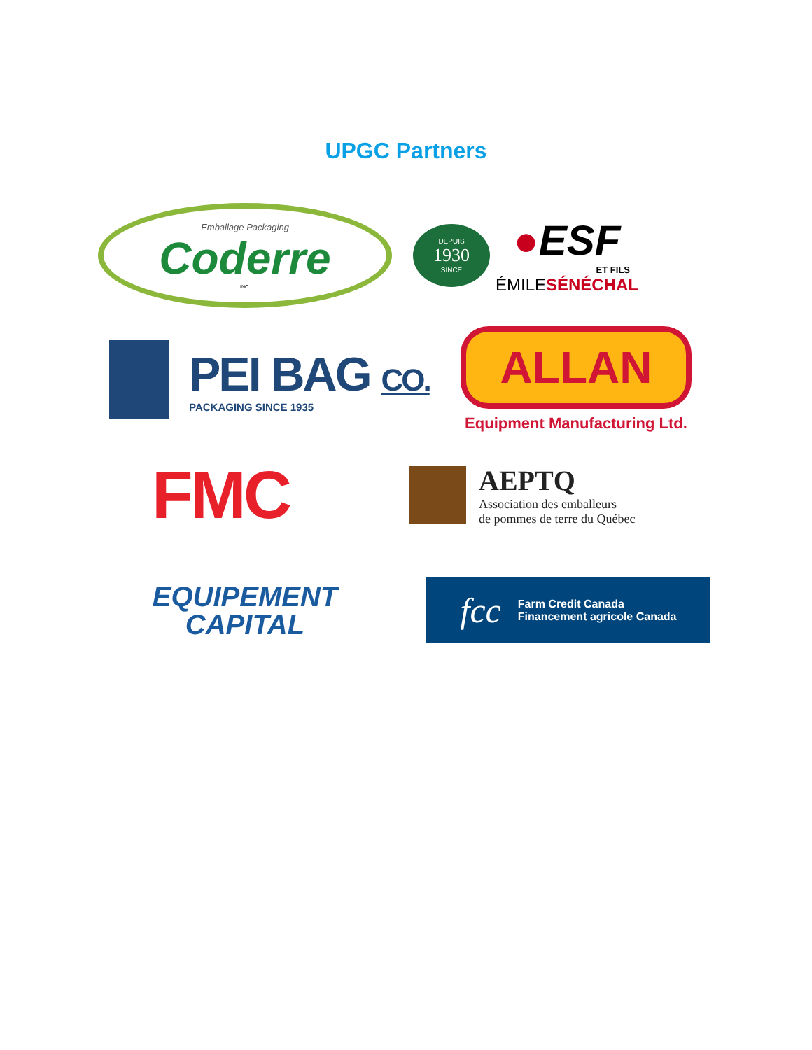UPGC Partners
Emballage Packaging
Coderre
INC.
DEPUIS
1930
SINCE
●ESF
ET FILS
ÉMILESÉNÉCHAL
PEI BAG CO.
PACKAGING SINCE 1935
ALLAN
Equipment Manufacturing Ltd.
FMC
AEPTQ
Association des emballeurs
de pommes de terre du Québec
EQUIPEMENT
CAPITAL
fcc
Farm Credit Canada
Financement agricole Canada